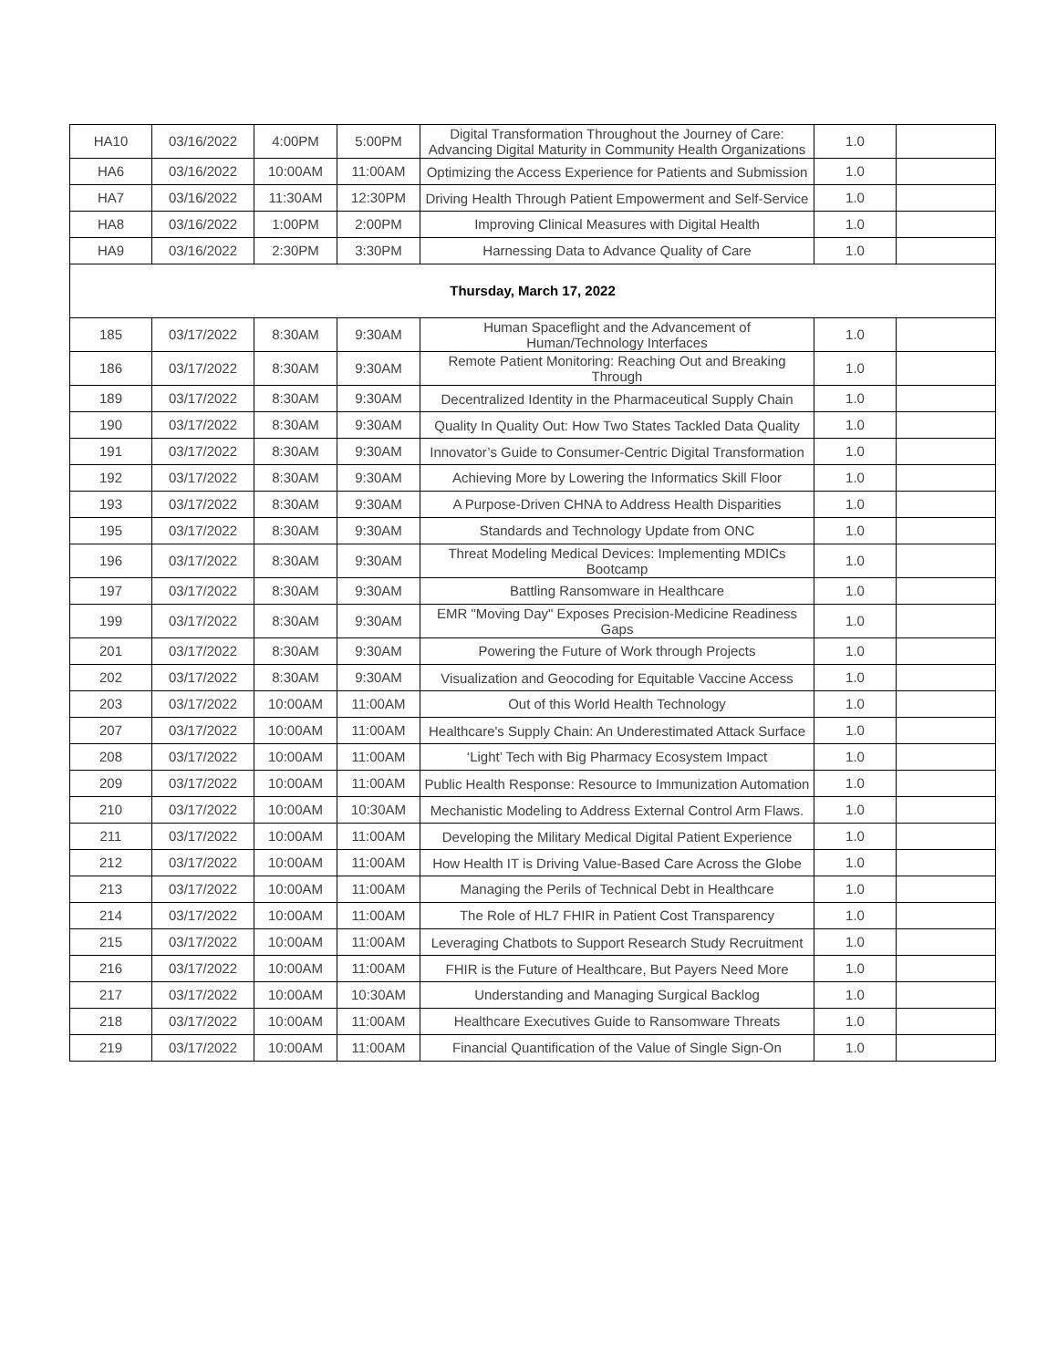| HA10 | 03/16/2022 | 4:00PM | 5:00PM | Digital Transformation Throughout the Journey of Care: Advancing Digital Maturity in Community Health Organizations | 1.0 | |
| HA6 | 03/16/2022 | 10:00AM | 11:00AM | Optimizing the Access Experience for Patients and Submission | 1.0 | |
| HA7 | 03/16/2022 | 11:30AM | 12:30PM | Driving Health Through Patient Empowerment and Self-Service | 1.0 | |
| HA8 | 03/16/2022 | 1:00PM | 2:00PM | Improving Clinical Measures with Digital Health | 1.0 | |
| HA9 | 03/16/2022 | 2:30PM | 3:30PM | Harnessing Data to Advance Quality of Care | 1.0 | |
| Thursday, March 17, 2022 | | | | | | |
| 185 | 03/17/2022 | 8:30AM | 9:30AM | Human Spaceflight and the Advancement of Human/Technology Interfaces | 1.0 | |
| 186 | 03/17/2022 | 8:30AM | 9:30AM | Remote Patient Monitoring: Reaching Out and Breaking Through | 1.0 | |
| 189 | 03/17/2022 | 8:30AM | 9:30AM | Decentralized Identity in the Pharmaceutical Supply Chain | 1.0 | |
| 190 | 03/17/2022 | 8:30AM | 9:30AM | Quality In Quality Out: How Two States Tackled Data Quality | 1.0 | |
| 191 | 03/17/2022 | 8:30AM | 9:30AM | Innovator’s Guide to Consumer-Centric Digital Transformation | 1.0 | |
| 192 | 03/17/2022 | 8:30AM | 9:30AM | Achieving More by Lowering the Informatics Skill Floor | 1.0 | |
| 193 | 03/17/2022 | 8:30AM | 9:30AM | A Purpose-Driven CHNA to Address Health Disparities | 1.0 | |
| 195 | 03/17/2022 | 8:30AM | 9:30AM | Standards and Technology Update from ONC | 1.0 | |
| 196 | 03/17/2022 | 8:30AM | 9:30AM | Threat Modeling Medical Devices: Implementing MDICs Bootcamp | 1.0 | |
| 197 | 03/17/2022 | 8:30AM | 9:30AM | Battling Ransomware in Healthcare | 1.0 | |
| 199 | 03/17/2022 | 8:30AM | 9:30AM | EMR "Moving Day" Exposes Precision-Medicine Readiness Gaps | 1.0 | |
| 201 | 03/17/2022 | 8:30AM | 9:30AM | Powering the Future of Work through Projects | 1.0 | |
| 202 | 03/17/2022 | 8:30AM | 9:30AM | Visualization and Geocoding for Equitable Vaccine Access | 1.0 | |
| 203 | 03/17/2022 | 10:00AM | 11:00AM | Out of this World Health Technology | 1.0 | |
| 207 | 03/17/2022 | 10:00AM | 11:00AM | Healthcare's Supply Chain: An Underestimated Attack Surface | 1.0 | |
| 208 | 03/17/2022 | 10:00AM | 11:00AM | ‘Light’ Tech with Big Pharmacy Ecosystem Impact | 1.0 | |
| 209 | 03/17/2022 | 10:00AM | 11:00AM | Public Health Response: Resource to Immunization Automation | 1.0 | |
| 210 | 03/17/2022 | 10:00AM | 10:30AM | Mechanistic Modeling to Address External Control Arm Flaws. | 1.0 | |
| 211 | 03/17/2022 | 10:00AM | 11:00AM | Developing the Military Medical Digital Patient Experience | 1.0 | |
| 212 | 03/17/2022 | 10:00AM | 11:00AM | How Health IT is Driving Value-Based Care Across the Globe | 1.0 | |
| 213 | 03/17/2022 | 10:00AM | 11:00AM | Managing the Perils of Technical Debt in Healthcare | 1.0 | |
| 214 | 03/17/2022 | 10:00AM | 11:00AM | The Role of HL7 FHIR in Patient Cost Transparency | 1.0 | |
| 215 | 03/17/2022 | 10:00AM | 11:00AM | Leveraging Chatbots to Support Research Study Recruitment | 1.0 | |
| 216 | 03/17/2022 | 10:00AM | 11:00AM | FHIR is the Future of Healthcare, But Payers Need More | 1.0 | |
| 217 | 03/17/2022 | 10:00AM | 10:30AM | Understanding and Managing Surgical Backlog | 1.0 | |
| 218 | 03/17/2022 | 10:00AM | 11:00AM | Healthcare Executives Guide to Ransomware Threats | 1.0 | |
| 219 | 03/17/2022 | 10:00AM | 11:00AM | Financial Quantification of the Value of Single Sign-On | 1.0 | |